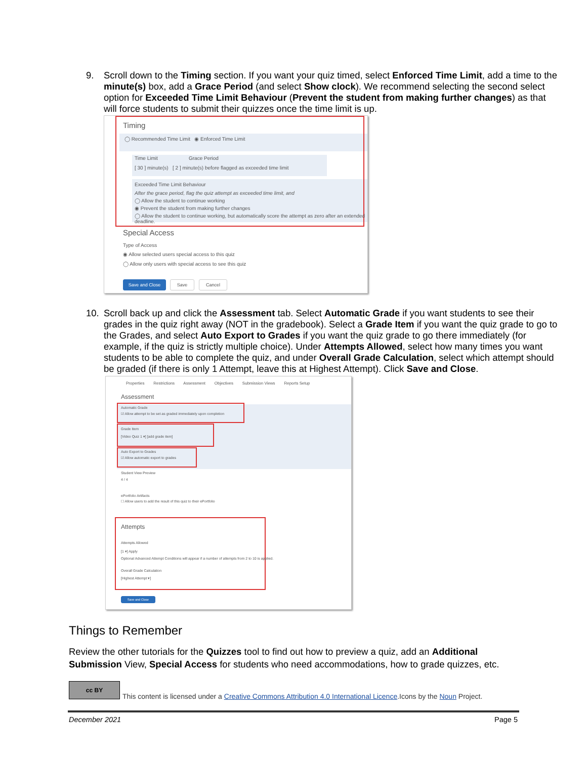9. Scroll down to the Timing section. If you want your quiz timed, select Enforced Time Limit, add a time to the minute(s) box, add a Grace Period (and select Show clock). We recommend selecting the second select option for Exceeded Time Limit Behaviour (Prevent the student from making further changes) as that will force students to submit their quizzes once the time limit is up.
Timing
◯ Recommended Time Limit ◉ Enforced Time Limit
Time Limit Grace Period
[ 30 ] minute(s) [ 2 ] minute(s) before flagged as exceeded time limit
Exceeded Time Limit Behaviour
After the grace period, flag the quiz attempt as exceeded time limit, and
◯ Allow the student to continue working
◉ Prevent the student from making further changes
◯ Allow the student to continue working, but automatically score the attempt as zero after an extended deadline.
Special Access
Type of Access
◉ Allow selected users special access to this quiz
◯ Allow only users with special access to see this quiz
Save and Close Save Cancel
10. Scroll back up and click the Assessment tab. Select Automatic Grade if you want students to see their grades in the quiz right away (NOT in the gradebook). Select a Grade Item if you want the quiz grade to go to the Grades, and select Auto Export to Grades if you want the quiz grade to go there immediately (for example, if the quiz is strictly multiple choice). Under Attempts Allowed, select how many times you want students to be able to complete the quiz, and under Overall Grade Calculation, select which attempt should be graded (if there is only 1 Attempt, leave this at Highest Attempt). Click Save and Close.
Properties Restrictions Assessment Objectives Submission Views Reports Setup
Assessment
Automatic Grade
☑ Allow attempt to be set as graded immediately upon completion
Grade Item
[Video Quiz 1 ▾] [add grade item]
Auto Export to Grades
☑ Allow automatic export to grades
Student View Preview
4 / 4
ePortfolio Artifacts
☐ Allow users to add the result of this quiz to their ePortfolio
Attempts
Attempts Allowed
[1 ▾] Apply
Optional Advanced Attempt Conditions will appear if a number of attempts from 2 to 10 is applied.
Overall Grade Calculation
[Highest Attempt ▾]
Save and Close
Things to Remember
Review the other tutorials for the Quizzes tool to find out how to preview a quiz, add an Additional Submission View, Special Access for students who need accommodations, how to grade quizzes, etc.
cc BY
This content is licensed under a Creative Commons Attribution 4.0 International Licence.Icons by the Noun Project.
December 2021 Page 5